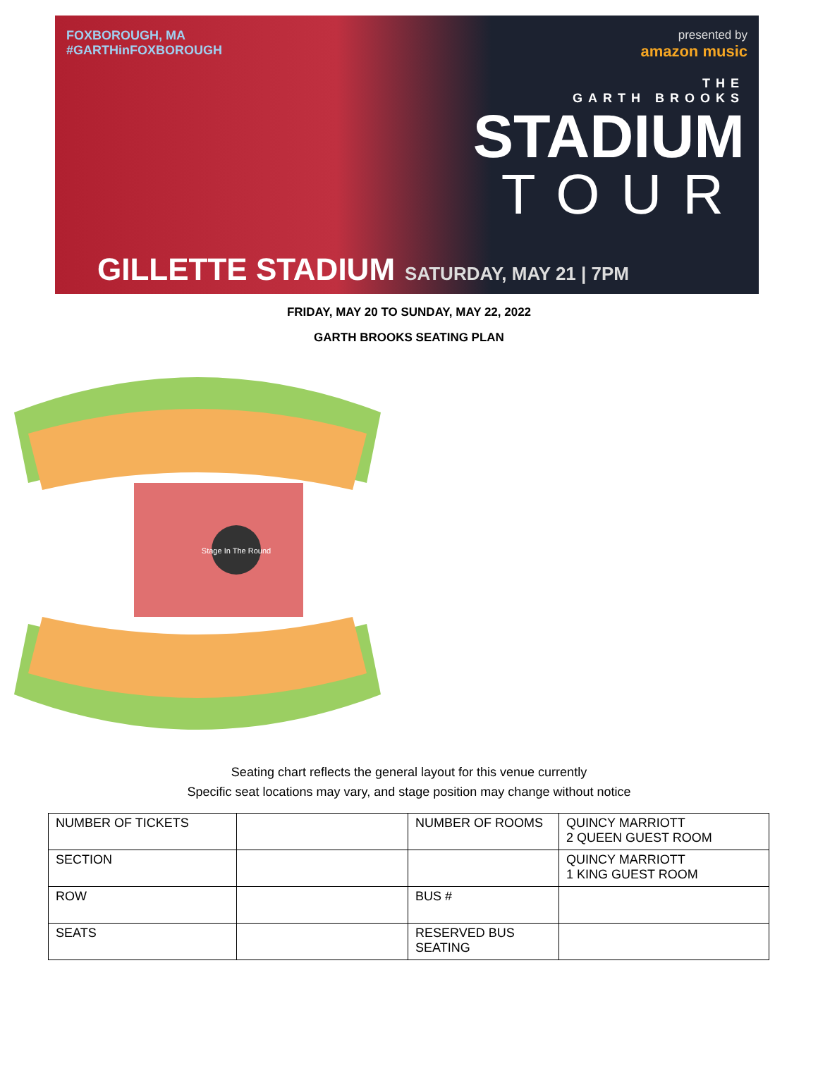FOXBOROUGH, MA
#GARTHinFOXBOROUGH
presented by
amazon music
THE
GARTH BROOKS
STADIUM
TOUR
GILLETTE STADIUM SATURDAY, MAY 21 | 7PM
FRIDAY, MAY 20 TO SUNDAY, MAY 22, 2022
GARTH BROOKS SEATING PLAN
Stage In The Round
Seating chart reflects the general layout for this venue currently
Specific seat locations may vary, and stage position may change without notice
| NUMBER OF TICKETS | | NUMBER OF ROOMS | QUINCY MARRIOTT 2 QUEEN GUEST ROOM |
| SECTION | | | QUINCY MARRIOTT 1 KING GUEST ROOM |
| ROW | | BUS # | |
| SEATS | | RESERVED BUS SEATING | |